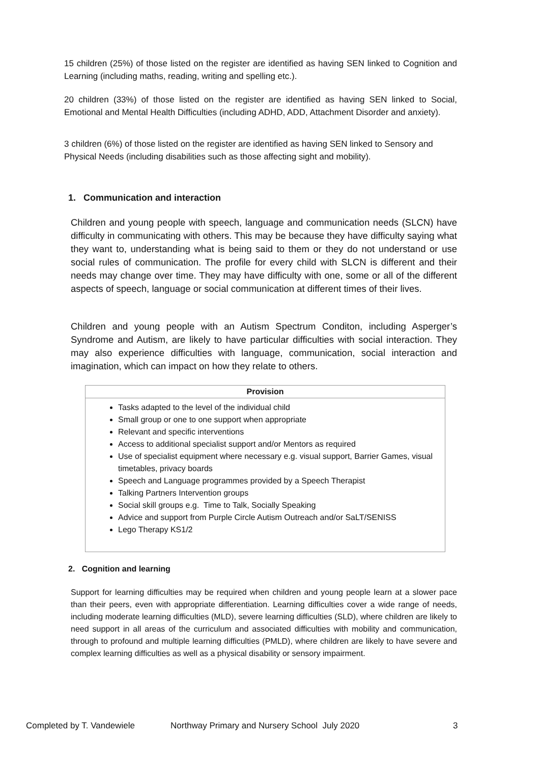15 children (25%) of those listed on the register are identified as having SEN linked to Cognition and Learning (including maths, reading, writing and spelling etc.).
20 children (33%) of those listed on the register are identified as having SEN linked to Social, Emotional and Mental Health Difficulties (including ADHD, ADD, Attachment Disorder and anxiety).
3 children (6%) of those listed on the register are identified as having SEN linked to Sensory and Physical Needs (including disabilities such as those affecting sight and mobility).
1. Communication and interaction
Children and young people with speech, language and communication needs (SLCN) have difficulty in communicating with others. This may be because they have difficulty saying what they want to, understanding what is being said to them or they do not understand or use social rules of communication. The profile for every child with SLCN is different and their needs may change over time. They may have difficulty with one, some or all of the different aspects of speech, language or social communication at different times of their lives.
Children and young people with an Autism Spectrum Conditon, including Asperger’s Syndrome and Autism, are likely to have particular difficulties with social interaction. They may also experience difficulties with language, communication, social interaction and imagination, which can impact on how they relate to others.
| Provision |
| --- |
| Tasks adapted to the level of the individual child Small group or one to one support when appropriate Relevant and specific interventions Access to additional specialist support and/or Mentors as required Use of specialist equipment where necessary e.g. visual support, Barrier Games, visual timetables, privacy boards Speech and Language programmes provided by a Speech Therapist Talking Partners Intervention groups Social skill groups e.g. Time to Talk, Socially Speaking Advice and support from Purple Circle Autism Outreach and/or SaLT/SENISS Lego Therapy KS1/2 |
2. Cognition and learning
Support for learning difficulties may be required when children and young people learn at a slower pace than their peers, even with appropriate differentiation. Learning difficulties cover a wide range of needs, including moderate learning difficulties (MLD), severe learning difficulties (SLD), where children are likely to need support in all areas of the curriculum and associated difficulties with mobility and communication, through to profound and multiple learning difficulties (PMLD), where children are likely to have severe and complex learning difficulties as well as a physical disability or sensory impairment.
Completed by T. Vandewiele Northway Primary and Nursery School July 2020 3